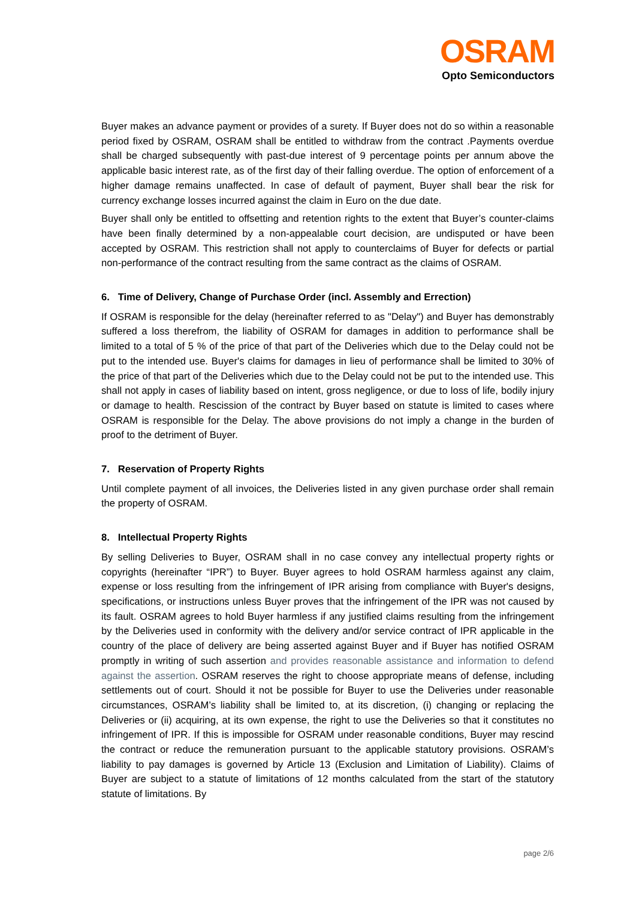OSRAM
Opto Semiconductors
Buyer makes an advance payment or provides of a surety. If Buyer does not do so within a reasonable period fixed by OSRAM, OSRAM shall be entitled to withdraw from the contract .Payments overdue shall be charged subsequently with past-due interest of 9 percentage points per annum above the applicable basic interest rate, as of the first day of their falling overdue. The option of enforcement of a higher damage remains unaffected. In case of default of payment, Buyer shall bear the risk for currency exchange losses incurred against the claim in Euro on the due date.
Buyer shall only be entitled to offsetting and retention rights to the extent that Buyer’s counter-claims have been finally determined by a non-appealable court decision, are undisputed or have been accepted by OSRAM. This restriction shall not apply to counterclaims of Buyer for defects or partial non-performance of the contract resulting from the same contract as the claims of OSRAM.
6. Time of Delivery, Change of Purchase Order (incl. Assembly and Errection)
If OSRAM is responsible for the delay (hereinafter referred to as "Delay") and Buyer has demonstrably suffered a loss therefrom, the liability of OSRAM for damages in addition to performance shall be limited to a total of 5 % of the price of that part of the Deliveries which due to the Delay could not be put to the intended use. Buyer's claims for damages in lieu of performance shall be limited to 30% of the price of that part of the Deliveries which due to the Delay could not be put to the intended use. This shall not apply in cases of liability based on intent, gross negligence, or due to loss of life, bodily injury or damage to health. Rescission of the contract by Buyer based on statute is limited to cases where OSRAM is responsible for the Delay. The above provisions do not imply a change in the burden of proof to the detriment of Buyer.
7. Reservation of Property Rights
Until complete payment of all invoices, the Deliveries listed in any given purchase order shall remain the property of OSRAM.
8. Intellectual Property Rights
By selling Deliveries to Buyer, OSRAM shall in no case convey any intellectual property rights or copyrights (hereinafter “IPR”) to Buyer. Buyer agrees to hold OSRAM harmless against any claim, expense or loss resulting from the infringement of IPR arising from compliance with Buyer's designs, specifications, or instructions unless Buyer proves that the infringement of the IPR was not caused by its fault. OSRAM agrees to hold Buyer harmless if any justified claims resulting from the infringement by the Deliveries used in conformity with the delivery and/or service contract of IPR applicable in the country of the place of delivery are being asserted against Buyer and if Buyer has notified OSRAM promptly in writing of such assertion and provides reasonable assistance and information to defend against the assertion. OSRAM reserves the right to choose appropriate means of defense, including settlements out of court. Should it not be possible for Buyer to use the Deliveries under reasonable circumstances, OSRAM’s liability shall be limited to, at its discretion, (i) changing or replacing the Deliveries or (ii) acquiring, at its own expense, the right to use the Deliveries so that it constitutes no infringement of IPR. If this is impossible for OSRAM under reasonable conditions, Buyer may rescind the contract or reduce the remuneration pursuant to the applicable statutory provisions. OSRAM’s liability to pay damages is governed by Article 13 (Exclusion and Limitation of Liability). Claims of Buyer are subject to a statute of limitations of 12 months calculated from the start of the statutory statute of limitations. By
page 2/6